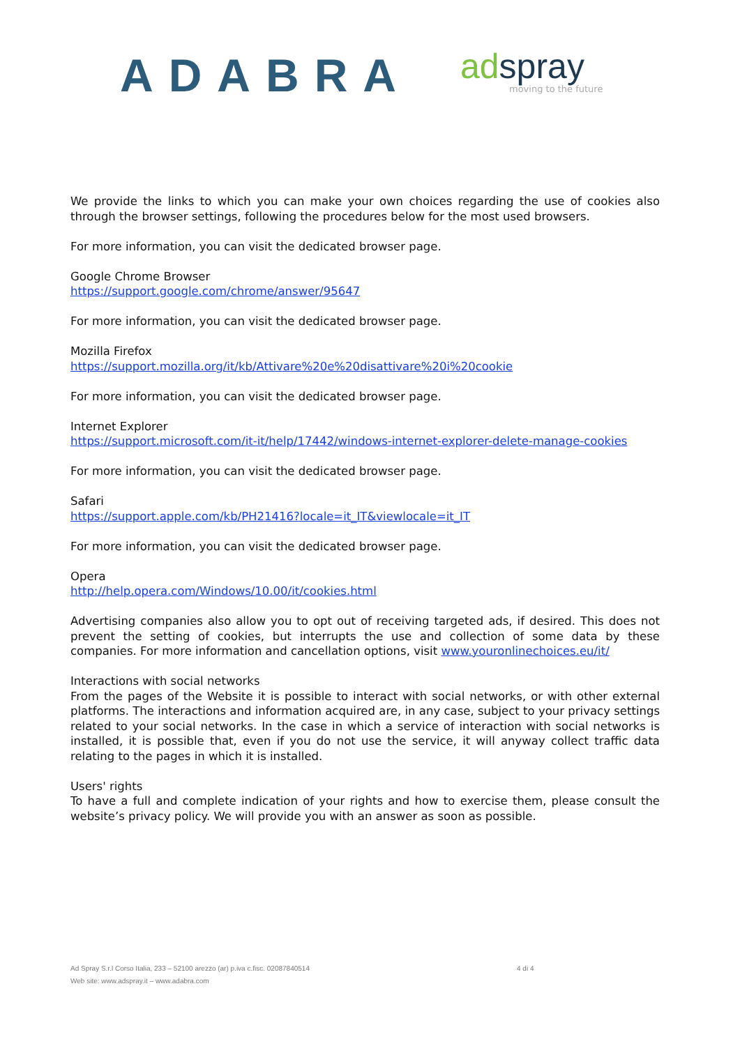ADABRA
ad spray
moving to the future
We provide the links to which you can make your own choices regarding the use of cookies also through the browser settings, following the procedures below for the most used browsers.
For more information, you can visit the dedicated browser page.
Google Chrome Browser
https://support.google.com/chrome/answer/95647
For more information, you can visit the dedicated browser page.
Mozilla Firefox
https://support.mozilla.org/it/kb/Attivare%20e%20disattivare%20i%20cookie
For more information, you can visit the dedicated browser page.
Internet Explorer
https://support.microsoft.com/it-it/help/17442/windows-internet-explorer-delete-manage-cookies
For more information, you can visit the dedicated browser page.
Safari
https://support.apple.com/kb/PH21416?locale=it_IT&viewlocale=it_IT
For more information, you can visit the dedicated browser page.
Opera
http://help.opera.com/Windows/10.00/it/cookies.html
Advertising companies also allow you to opt out of receiving targeted ads, if desired. This does not prevent the setting of cookies, but interrupts the use and collection of some data by these companies. For more information and cancellation options, visit www.youronlinechoices.eu/it/
Interactions with social networks
From the pages of the Website it is possible to interact with social networks, or with other external platforms. The interactions and information acquired are, in any case, subject to your privacy settings related to your social networks. In the case in which a service of interaction with social networks is installed, it is possible that, even if you do not use the service, it will anyway collect traffic data relating to the pages in which it is installed.
Users' rights
To have a full and complete indication of your rights and how to exercise them, please consult the website’s privacy policy. We will provide you with an answer as soon as possible.
Ad Spray S.r.l Corso Italia, 233 – 52100 arezzo (ar) p.iva c.fisc. 02087840514
Web site: www.adspray.it – www.adabra.com
4 di 4